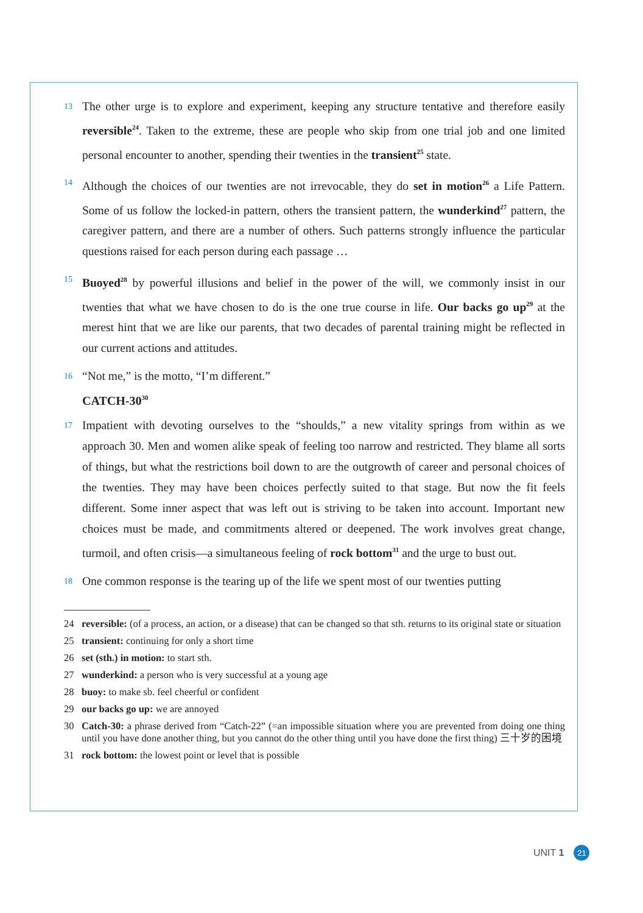13 The other urge is to explore and experiment, keeping any structure tentative and therefore easily reversible<sup>24</sup>. Taken to the extreme, these are people who skip from one trial job and one limited personal encounter to another, spending their twenties in the transient<sup>25</sup> state.
14 Although the choices of our twenties are not irrevocable, they do set in motion<sup>26</sup> a Life Pattern. Some of us follow the locked-in pattern, others the transient pattern, the wunderkind<sup>27</sup> pattern, the caregiver pattern, and there are a number of others. Such patterns strongly influence the particular questions raised for each person during each passage …
15 Buoyed<sup>28</sup> by powerful illusions and belief in the power of the will, we commonly insist in our twenties that what we have chosen to do is the one true course in life. Our backs go up<sup>29</sup> at the merest hint that we are like our parents, that two decades of parental training might be reflected in our current actions and attitudes.
16 “Not me,” is the motto, “I’m different.”
CATCH-30<sup>30</sup>
17 Impatient with devoting ourselves to the “shoulds,” a new vitality springs from within as we approach 30. Men and women alike speak of feeling too narrow and restricted. They blame all sorts of things, but what the restrictions boil down to are the outgrowth of career and personal choices of the twenties. They may have been choices perfectly suited to that stage. But now the fit feels different. Some inner aspect that was left out is striving to be taken into account. Important new choices must be made, and commitments altered or deepened. The work involves great change, turmoil, and often crisis—a simultaneous feeling of rock bottom<sup>31</sup> and the urge to bust out.
18 One common response is the tearing up of the life we spent most of our twenties putting
24 reversible: (of a process, an action, or a disease) that can be changed so that sth. returns to its original state or situation
25 transient: continuing for only a short time
26 set (sth.) in motion: to start sth.
27 wunderkind: a person who is very successful at a young age
28 buoy: to make sb. feel cheerful or confident
29 our backs go up: we are annoyed
30 Catch-30: a phrase derived from “Catch-22” (=an impossible situation where you are prevented from doing one thing until you have done another thing, but you cannot do the other thing until you have done the first thing) 三十岁的困境
31 rock bottom: the lowest point or level that is possible
UNIT 1 21